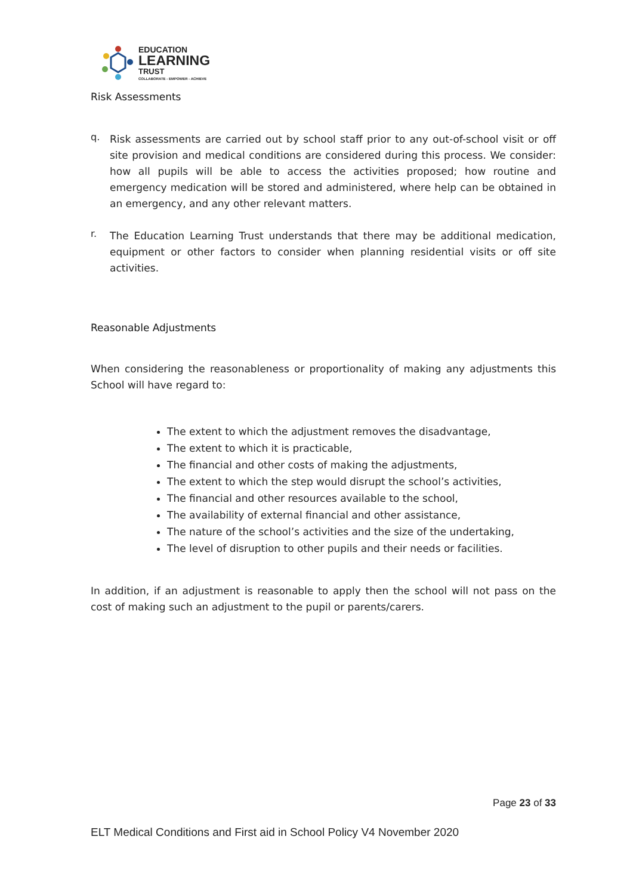EDUCATION
LEARNING
TRUST
COLLABORATE - EMPOWER - ACHIEVE
Risk Assessments
q.
Risk assessments are carried out by school staff prior to any out-of-school visit or off site provision and medical conditions are considered during this process. We consider: how all pupils will be able to access the activities proposed; how routine and emergency medication will be stored and administered, where help can be obtained in an emergency, and any other relevant matters.
r.
The Education Learning Trust understands that there may be additional medication, equipment or other factors to consider when planning residential visits or off site activities.
Reasonable Adjustments
When considering the reasonableness or proportionality of making any adjustments this School will have regard to:
The extent to which the adjustment removes the disadvantage,
The extent to which it is practicable,
The financial and other costs of making the adjustments,
The extent to which the step would disrupt the school’s activities,
The financial and other resources available to the school,
The availability of external financial and other assistance,
The nature of the school’s activities and the size of the undertaking,
The level of disruption to other pupils and their needs or facilities.
In addition, if an adjustment is reasonable to apply then the school will not pass on the cost of making such an adjustment to the pupil or parents/carers.
Page 23 of 33
ELT Medical Conditions and First aid in School Policy V4 November 2020